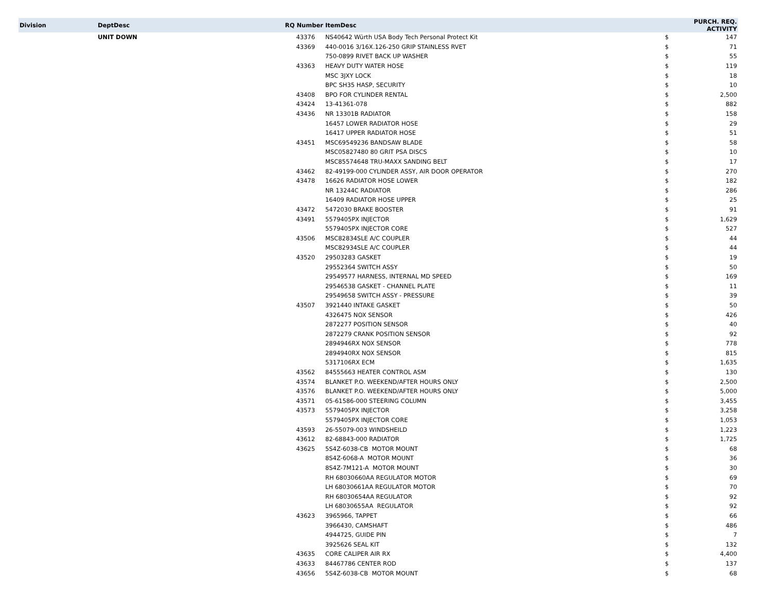| Division | DeptDesc | RQ Number | ItemDesc | PURCH. REQ. ACTIVITY | |
| --- | --- | --- | --- | --- | --- |
| | UNIT DOWN | 43376 | NS40642 Würth USA Body Tech Personal Protect Kit | $ | 147 |
| | | 43369 | 440-0016 3/16X.126-250 GRIP STAINLESS RVET | $ | 71 |
| | | | 750-0899 RIVET BACK UP WASHER | $ | 55 |
| | | 43363 | HEAVY DUTY WATER HOSE | $ | 119 |
| | | | MSC 3JXY LOCK | $ | 18 |
| | | | BPC SH35 HASP, SECURITY | $ | 10 |
| | | 43408 | BPO FOR CYLINDER RENTAL | $ | 2,500 |
| | | 43424 | 13-41361-078 | $ | 882 |
| | | 43436 | NR 13301B RADIATOR | $ | 158 |
| | | | 16457 LOWER RADIATOR HOSE | $ | 29 |
| | | | 16417 UPPER RADIATOR HOSE | $ | 51 |
| | | 43451 | MSC69549236 BANDSAW BLADE | $ | 58 |
| | | | MSC05827480 80 GRIT PSA DISCS | $ | 10 |
| | | | MSC85574648 TRU-MAXX SANDING BELT | $ | 17 |
| | | 43462 | 82-49199-000 CYLINDER ASSY, AIR DOOR OPERATOR | $ | 270 |
| | | 43478 | 16626 RADIATOR HOSE LOWER | $ | 182 |
| | | | NR 13244C RADIATOR | $ | 286 |
| | | | 16409 RADIATOR HOSE UPPER | $ | 25 |
| | | 43472 | 5472030 BRAKE BOOSTER | $ | 91 |
| | | 43491 | 5579405PX INJECTOR | $ | 1,629 |
| | | | 5579405PX INJECTOR CORE | $ | 527 |
| | | 43506 | MSC82834SLE A/C COUPLER | $ | 44 |
| | | | MSC82934SLE A/C COUPLER | $ | 44 |
| | | 43520 | 29503283 GASKET | $ | 19 |
| | | | 29552364 SWITCH ASSY | $ | 50 |
| | | | 29549577 HARNESS, INTERNAL MD SPEED | $ | 169 |
| | | | 29546538 GASKET - CHANNEL PLATE | $ | 11 |
| | | | 29549658 SWITCH ASSY - PRESSURE | $ | 39 |
| | | 43507 | 3921440 INTAKE GASKET | $ | 50 |
| | | | 4326475 NOX SENSOR | $ | 426 |
| | | | 2872277 POSITION SENSOR | $ | 40 |
| | | | 2872279 CRANK POSITION SENSOR | $ | 92 |
| | | | 2894946RX NOX SENSOR | $ | 778 |
| | | | 2894940RX NOX SENSOR | $ | 815 |
| | | | 5317106RX ECM | $ | 1,635 |
| | | 43562 | 84555663 HEATER CONTROL ASM | $ | 130 |
| | | 43574 | BLANKET P.O. WEEKEND/AFTER HOURS ONLY | $ | 2,500 |
| | | 43576 | BLANKET P.O. WEEKEND/AFTER HOURS ONLY | $ | 5,000 |
| | | 43571 | 05-61586-000 STEERING COLUMN | $ | 3,455 |
| | | 43573 | 5579405PX INJECTOR | $ | 3,258 |
| | | | 5579405PX INJECTOR CORE | $ | 1,053 |
| | | 43593 | 26-55079-003 WINDSHEILD | $ | 1,223 |
| | | 43612 | 82-68843-000 RADIATOR | $ | 1,725 |
| | | 43625 | 5S4Z-6038-CB MOTOR MOUNT | $ | 68 |
| | | | 8S4Z-6068-A MOTOR MOUNT | $ | 36 |
| | | | 8S4Z-7M121-A MOTOR MOUNT | $ | 30 |
| | | | RH 68030660AA REGULATOR MOTOR | $ | 69 |
| | | | LH 68030661AA REGULATOR MOTOR | $ | 70 |
| | | | RH 68030654AA REGULATOR | $ | 92 |
| | | | LH 68030655AA REGULATOR | $ | 92 |
| | | 43623 | 3965966, TAPPET | $ | 66 |
| | | | 3966430, CAMSHAFT | $ | 486 |
| | | | 4944725, GUIDE PIN | $ | 7 |
| | | | 3925626 SEAL KIT | $ | 132 |
| | | 43635 | CORE CALIPER AIR RX | $ | 4,400 |
| | | 43633 | 84467786 CENTER ROD | $ | 137 |
| | | 43656 | 5S4Z-6038-CB MOTOR MOUNT | $ | 68 |